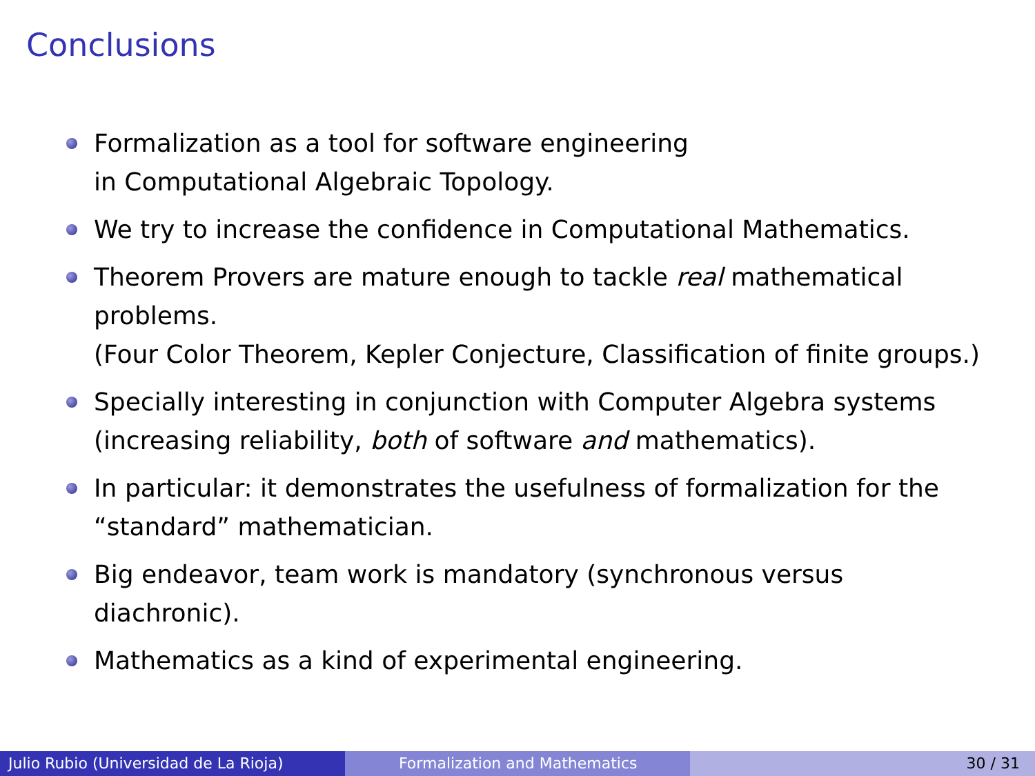Conclusions
Formalization as a tool for software engineering
in Computational Algebraic Topology.
We try to increase the confidence in Computational Mathematics.
Theorem Provers are mature enough to tackle real mathematical problems.
(Four Color Theorem, Kepler Conjecture, Classification of finite groups.)
Specially interesting in conjunction with Computer Algebra systems (increasing reliability, both of software and mathematics).
In particular: it demonstrates the usefulness of formalization for the “standard” mathematician.
Big endeavor, team work is mandatory (synchronous versus diachronic).
Mathematics as a kind of experimental engineering.
Julio Rubio (Universidad de La Rioja) Formalization and Mathematics 30 / 31